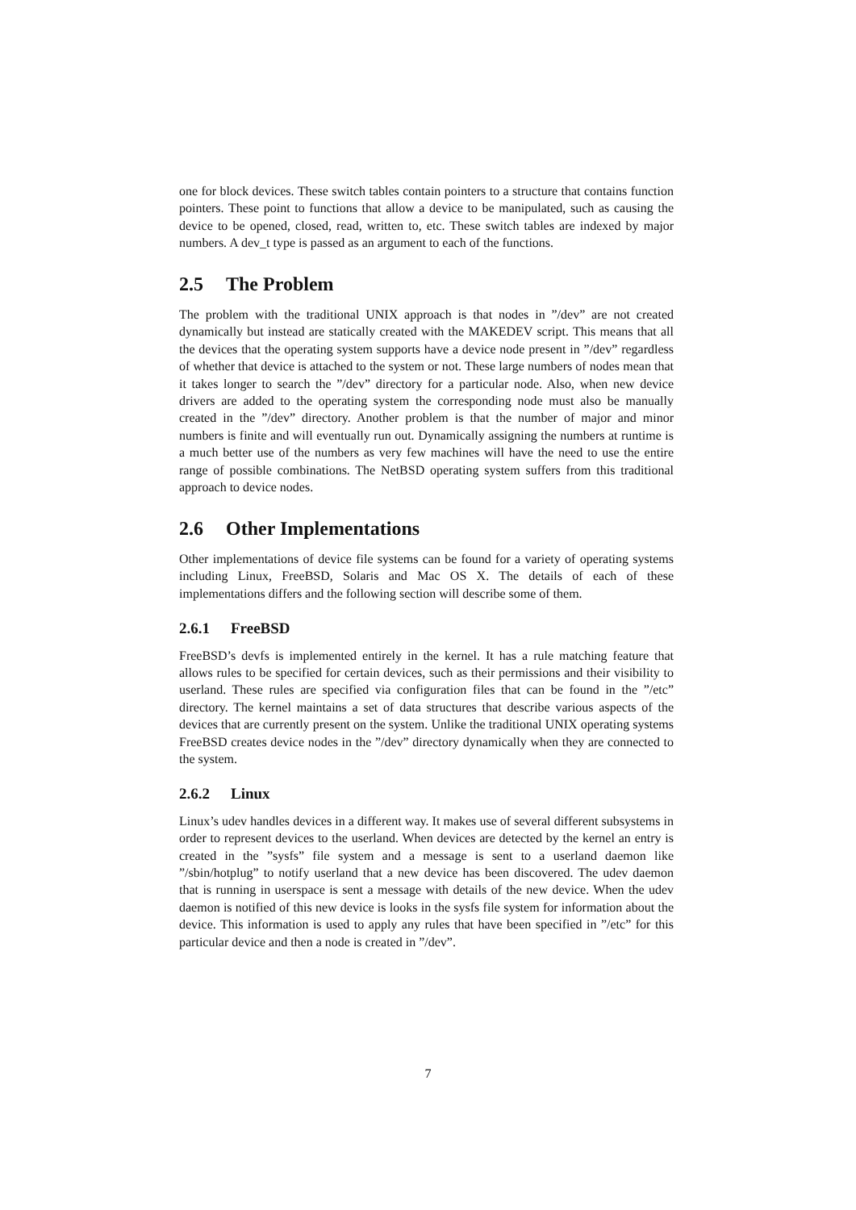one for block devices. These switch tables contain pointers to a structure that contains function pointers. These point to functions that allow a device to be manipulated, such as causing the device to be opened, closed, read, written to, etc. These switch tables are indexed by major numbers. A dev_t type is passed as an argument to each of the functions.
2.5 The Problem
The problem with the traditional UNIX approach is that nodes in ”/dev” are not created dynamically but instead are statically created with the MAKEDEV script. This means that all the devices that the operating system supports have a device node present in ”/dev” regardless of whether that device is attached to the system or not. These large numbers of nodes mean that it takes longer to search the ”/dev” directory for a particular node. Also, when new device drivers are added to the operating system the corresponding node must also be manually created in the ”/dev” directory. Another problem is that the number of major and minor numbers is finite and will eventually run out. Dynamically assigning the numbers at runtime is a much better use of the numbers as very few machines will have the need to use the entire range of possible combinations. The NetBSD operating system suffers from this traditional approach to device nodes.
2.6 Other Implementations
Other implementations of device file systems can be found for a variety of operating systems including Linux, FreeBSD, Solaris and Mac OS X. The details of each of these implementations differs and the following section will describe some of them.
2.6.1 FreeBSD
FreeBSD’s devfs is implemented entirely in the kernel. It has a rule matching feature that allows rules to be specified for certain devices, such as their permissions and their visibility to userland. These rules are specified via configuration files that can be found in the ”/etc” directory. The kernel maintains a set of data structures that describe various aspects of the devices that are currently present on the system. Unlike the traditional UNIX operating systems FreeBSD creates device nodes in the ”/dev” directory dynamically when they are connected to the system.
2.6.2 Linux
Linux’s udev handles devices in a different way. It makes use of several different subsystems in order to represent devices to the userland. When devices are detected by the kernel an entry is created in the ”sysfs” file system and a message is sent to a userland daemon like ”/sbin/hotplug” to notify userland that a new device has been discovered. The udev daemon that is running in userspace is sent a message with details of the new device. When the udev daemon is notified of this new device is looks in the sysfs file system for information about the device. This information is used to apply any rules that have been specified in ”/etc” for this particular device and then a node is created in ”/dev”.
7